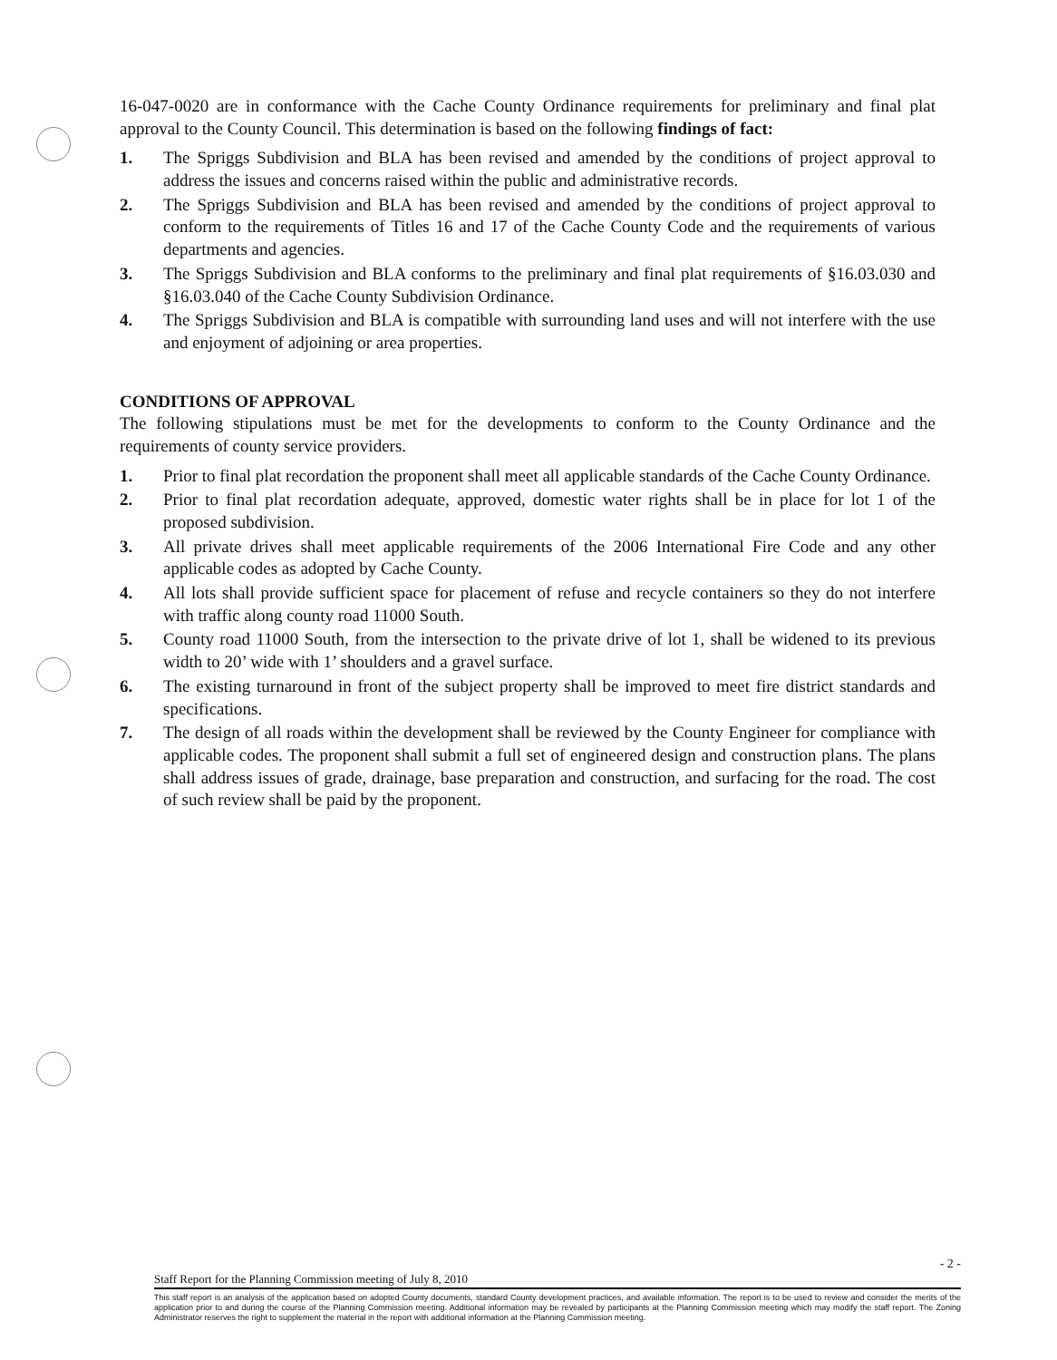16-047-0020 are in conformance with the Cache County Ordinance requirements for preliminary and final plat approval to the County Council. This determination is based on the following findings of fact:
1. The Spriggs Subdivision and BLA has been revised and amended by the conditions of project approval to address the issues and concerns raised within the public and administrative records.
2. The Spriggs Subdivision and BLA has been revised and amended by the conditions of project approval to conform to the requirements of Titles 16 and 17 of the Cache County Code and the requirements of various departments and agencies.
3. The Spriggs Subdivision and BLA conforms to the preliminary and final plat requirements of §16.03.030 and §16.03.040 of the Cache County Subdivision Ordinance.
4. The Spriggs Subdivision and BLA is compatible with surrounding land uses and will not interfere with the use and enjoyment of adjoining or area properties.
CONDITIONS OF APPROVAL
The following stipulations must be met for the developments to conform to the County Ordinance and the requirements of county service providers.
1. Prior to final plat recordation the proponent shall meet all applicable standards of the Cache County Ordinance.
2. Prior to final plat recordation adequate, approved, domestic water rights shall be in place for lot 1 of the proposed subdivision.
3. All private drives shall meet applicable requirements of the 2006 International Fire Code and any other applicable codes as adopted by Cache County.
4. All lots shall provide sufficient space for placement of refuse and recycle containers so they do not interfere with traffic along county road 11000 South.
5. County road 11000 South, from the intersection to the private drive of lot 1, shall be widened to its previous width to 20’ wide with 1’ shoulders and a gravel surface.
6. The existing turnaround in front of the subject property shall be improved to meet fire district standards and specifications.
7. The design of all roads within the development shall be reviewed by the County Engineer for compliance with applicable codes. The proponent shall submit a full set of engineered design and construction plans. The plans shall address issues of grade, drainage, base preparation and construction, and surfacing for the road. The cost of such review shall be paid by the proponent.
- 2 -
Staff Report for the Planning Commission meeting of July 8, 2010
This staff report is an analysis of the application based on adopted County documents, standard County development practices, and available information. The report is to be used to review and consider the merits of the application prior to and during the course of the Planning Commission meeting. Additional information may be revealed by participants at the Planning Commission meeting which may modify the staff report. The Zoning Administrator reserves the right to supplement the material in the report with additional information at the Planning Commission meeting.